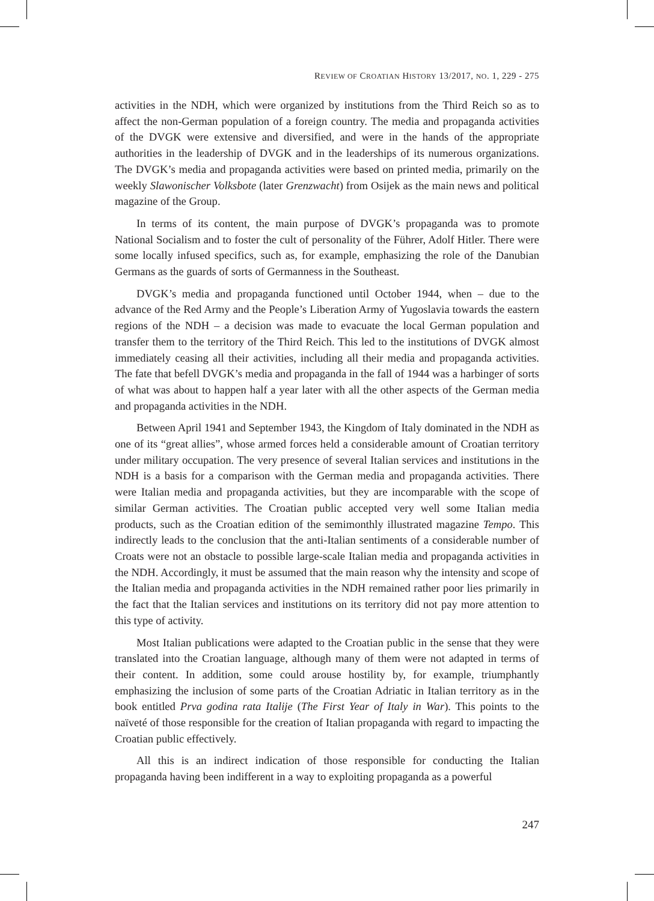REVIEW OF CROATIAN HISTORY 13/2017, NO. 1, 229 - 275
activities in the NDH, which were organized by institutions from the Third Reich so as to affect the non-German population of a foreign country. The media and propaganda activities of the DVGK were extensive and diversified, and were in the hands of the appropriate authorities in the leadership of DVGK and in the leaderships of its numerous organizations. The DVGK’s media and propaganda activities were based on printed media, primarily on the weekly Slawonischer Volksbote (later Grenzwacht) from Osijek as the main news and political magazine of the Group.
In terms of its content, the main purpose of DVGK’s propaganda was to promote National Socialism and to foster the cult of personality of the Führer, Adolf Hitler. There were some locally infused specifics, such as, for example, emphasizing the role of the Danubian Germans as the guards of sorts of Germanness in the Southeast.
DVGK’s media and propaganda functioned until October 1944, when – due to the advance of the Red Army and the People’s Liberation Army of Yugoslavia towards the eastern regions of the NDH – a decision was made to evacuate the local German population and transfer them to the territory of the Third Reich. This led to the institutions of DVGK almost immediately ceasing all their activities, including all their media and propaganda activities. The fate that befell DVGK’s media and propaganda in the fall of 1944 was a harbinger of sorts of what was about to happen half a year later with all the other aspects of the German media and propaganda activities in the NDH.
Between April 1941 and September 1943, the Kingdom of Italy dominated in the NDH as one of its “great allies”, whose armed forces held a considerable amount of Croatian territory under military occupation. The very presence of several Italian services and institutions in the NDH is a basis for a comparison with the German media and propaganda activities. There were Italian media and propaganda activities, but they are incomparable with the scope of similar German activities. The Croatian public accepted very well some Italian media products, such as the Croatian edition of the semimonthly illustrated magazine Tempo. This indirectly leads to the conclusion that the anti-Italian sentiments of a considerable number of Croats were not an obstacle to possible large-scale Italian media and propaganda activities in the NDH. Accordingly, it must be assumed that the main reason why the intensity and scope of the Italian media and propaganda activities in the NDH remained rather poor lies primarily in the fact that the Italian services and institutions on its territory did not pay more attention to this type of activity.
Most Italian publications were adapted to the Croatian public in the sense that they were translated into the Croatian language, although many of them were not adapted in terms of their content. In addition, some could arouse hostility by, for example, triumphantly emphasizing the inclusion of some parts of the Croatian Adriatic in Italian territory as in the book entitled Prva godina rata Italije (The First Year of Italy in War). This points to the naïveté of those responsible for the creation of Italian propaganda with regard to impacting the Croatian public effectively.
All this is an indirect indication of those responsible for conducting the Italian propaganda having been indifferent in a way to exploiting propaganda as a powerful
247